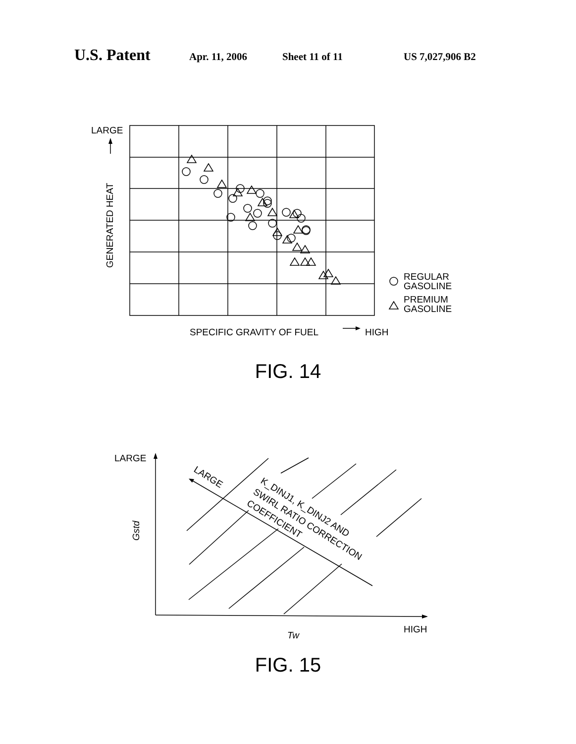U.S. Patent Apr. 11, 2006 Sheet 11 of 11 US 7,027,906 B2
LARGE
GENERATED HEAT
SPECIFIC GRAVITY OF FUEL
HIGH
REGULAR
GASOLINE
PREMIUM
GASOLINE
LARGE
Gstd
Tw
HIGH
LARGE
K_DINJ1, K_DINJ2 AND
SWIRL RATIO CORRECTION
COEFFICIENT
FIG. 14
FIG. 15